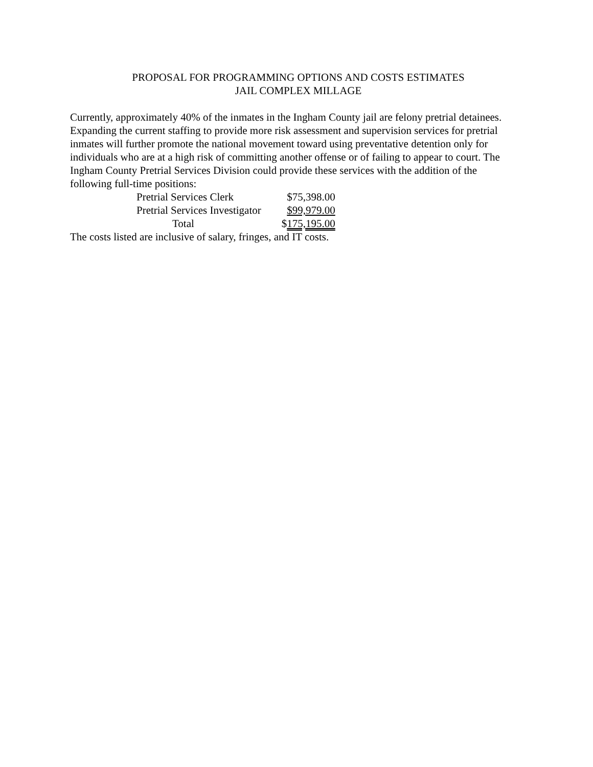PROPOSAL FOR PROGRAMMING OPTIONS AND COSTS ESTIMATES
JAIL COMPLEX MILLAGE
Currently, approximately 40% of the inmates in the Ingham County jail are felony pretrial detainees. Expanding the current staffing to provide more risk assessment and supervision services for pretrial inmates will further promote the national movement toward using preventative detention only for individuals who are at a high risk of committing another offense or of failing to appear to court. The Ingham County Pretrial Services Division could provide these services with the addition of the following full-time positions:
| Pretrial Services Clerk | $75,398.00 |
| Pretrial Services Investigator | $99,979.00 |
| Total | $ 175,195.00 |
The costs listed are inclusive of salary, fringes, and IT costs.